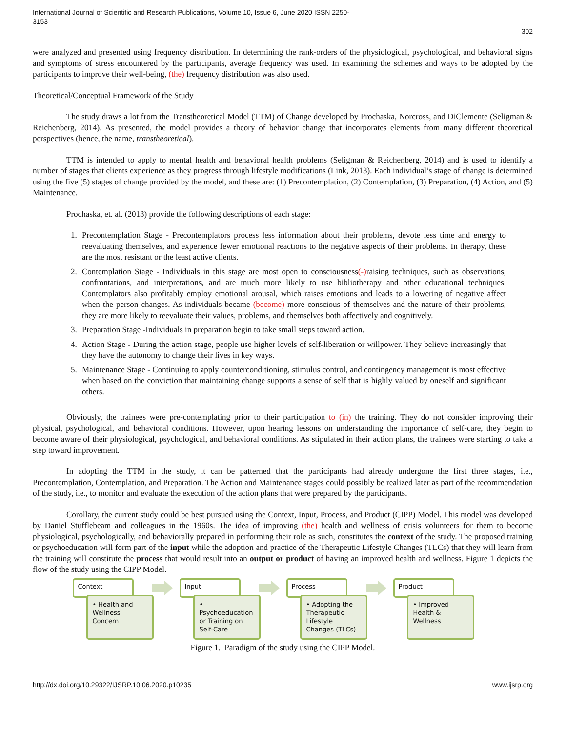International Journal of Scientific and Research Publications, Volume 10, Issue 6, June 2020 ISSN 2250-3153
302
were analyzed and presented using frequency distribution. In determining the rank-orders of the physiological, psychological, and behavioral signs and symptoms of stress encountered by the participants, average frequency was used. In examining the schemes and ways to be adopted by the participants to improve their well-being, (the) frequency distribution was also used.
Theoretical/Conceptual Framework of the Study
The study draws a lot from the Transtheoretical Model (TTM) of Change developed by Prochaska, Norcross, and DiClemente (Seligman & Reichenberg, 2014). As presented, the model provides a theory of behavior change that incorporates elements from many different theoretical perspectives (hence, the name, transtheoretical).
TTM is intended to apply to mental health and behavioral health problems (Seligman & Reichenberg, 2014) and is used to identify a number of stages that clients experience as they progress through lifestyle modifications (Link, 2013). Each individual’s stage of change is determined using the five (5) stages of change provided by the model, and these are: (1) Precontemplation, (2) Contemplation, (3) Preparation, (4) Action, and (5) Maintenance.
Prochaska, et. al. (2013) provide the following descriptions of each stage:
1. Precontemplation Stage - Precontemplators process less information about their problems, devote less time and energy to reevaluating themselves, and experience fewer emotional reactions to the negative aspects of their problems. In therapy, these are the most resistant or the least active clients.
2. Contemplation Stage - Individuals in this stage are most open to consciousness(-) raising techniques, such as observations, confrontations, and interpretations, and are much more likely to use bibliotherapy and other educational techniques. Contemplators also profitably employ emotional arousal, which raises emotions and leads to a lowering of negative affect when the person changes. As individuals became (become) more conscious of themselves and the nature of their problems, they are more likely to reevaluate their values, problems, and themselves both affectively and cognitively.
3. Preparation Stage -Individuals in preparation begin to take small steps toward action.
4. Action Stage - During the action stage, people use higher levels of self-liberation or willpower. They believe increasingly that they have the autonomy to change their lives in key ways.
5. Maintenance Stage - Continuing to apply counterconditioning, stimulus control, and contingency management is most effective when based on the conviction that maintaining change supports a sense of self that is highly valued by oneself and significant others.
Obviously, the trainees were pre-contemplating prior to their participation to (in) the training. They do not consider improving their physical, psychological, and behavioral conditions. However, upon hearing lessons on understanding the importance of self-care, they begin to become aware of their physiological, psychological, and behavioral conditions. As stipulated in their action plans, the trainees were starting to take a step toward improvement.
In adopting the TTM in the study, it can be patterned that the participants had already undergone the first three stages, i.e., Precontemplation, Contemplation, and Preparation. The Action and Maintenance stages could possibly be realized later as part of the recommendation of the study, i.e., to monitor and evaluate the execution of the action plans that were prepared by the participants.
Corollary, the current study could be best pursued using the Context, Input, Process, and Product (CIPP) Model. This model was developed by Daniel Stufflebeam and colleagues in the 1960s. The idea of improving (the) health and wellness of crisis volunteers for them to become physiological, psychologically, and behaviorally prepared in performing their role as such, constitutes the context of the study. The proposed training or psychoeducation will form part of the input while the adoption and practice of the Therapeutic Lifestyle Changes (TLCs) that they will learn from the training will constitute the process that would result into an output or product of having an improved health and wellness. Figure 1 depicts the flow of the study using the CIPP Model.
Context
• Health and Wellness Concern
Input
• Psychoeducation or Training on Self-Care
Process
• Adopting the Therapeutic Lifestyle Changes (TLCs)
Product
• Improved Health & Wellness
Figure 1. Paradigm of the study using the CIPP Model.
http://dx.doi.org/10.29322/IJSRP.10.06.2020.p10235 www.ijsrp.org